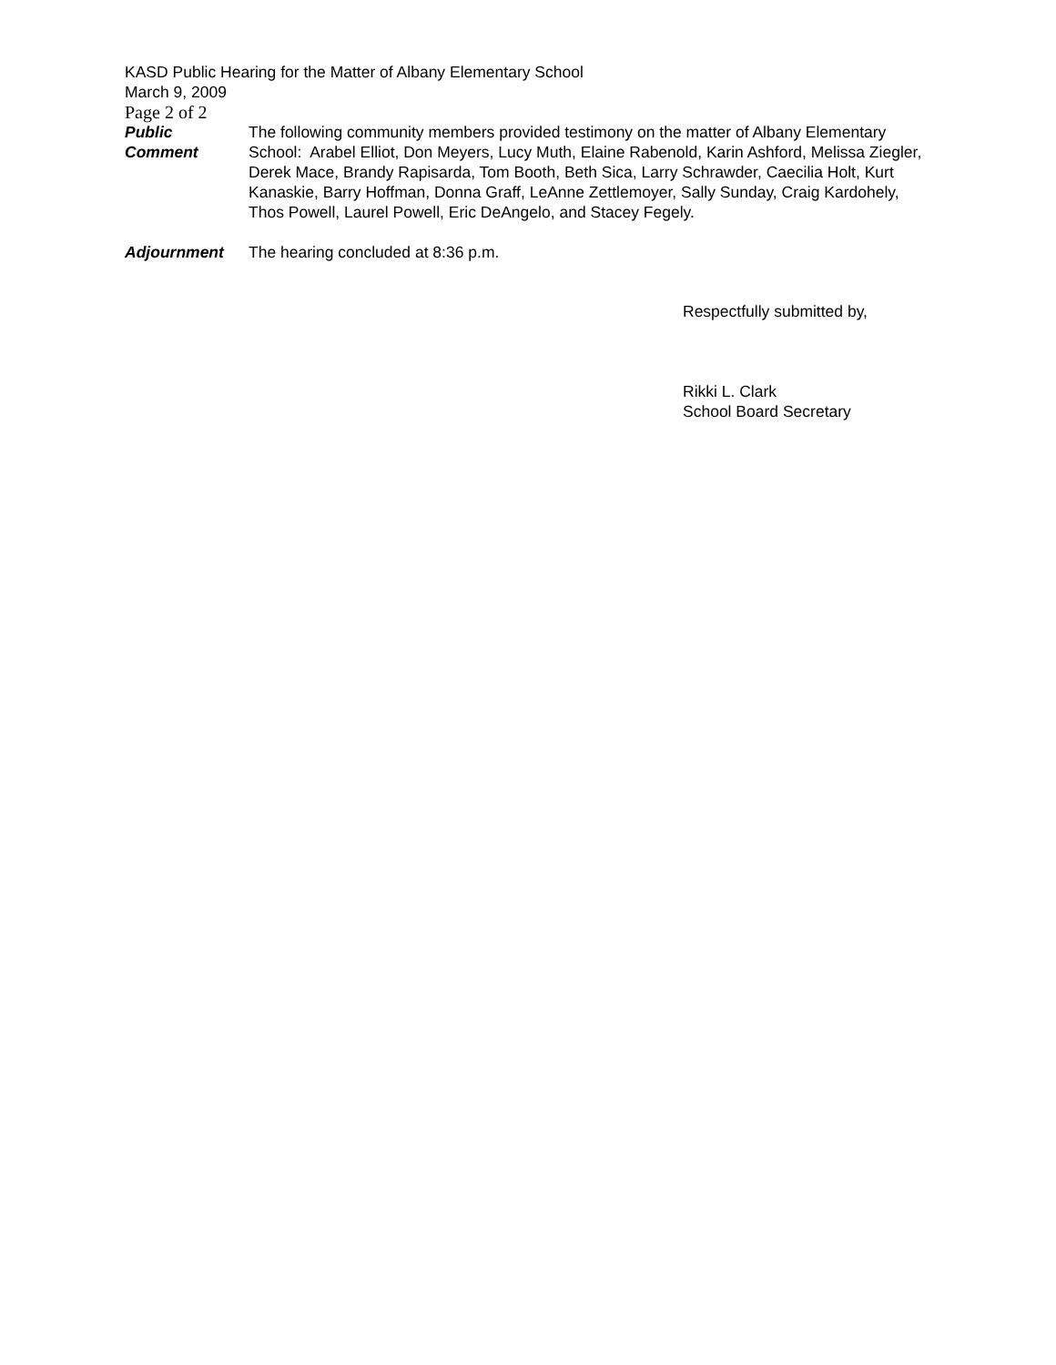KASD Public Hearing for the Matter of Albany Elementary School
March 9, 2009
Page 2 of 2
Public
Comment
The following community members provided testimony on the matter of Albany Elementary School: Arabel Elliot, Don Meyers, Lucy Muth, Elaine Rabenold, Karin Ashford, Melissa Ziegler, Derek Mace, Brandy Rapisarda, Tom Booth, Beth Sica, Larry Schrawder, Caecilia Holt, Kurt Kanaskie, Barry Hoffman, Donna Graff, LeAnne Zettlemoyer, Sally Sunday, Craig Kardohely, Thos Powell, Laurel Powell, Eric DeAngelo, and Stacey Fegely.
Adjournment The hearing concluded at 8:36 p.m.
Respectfully submitted by,
Rikki L. Clark
School Board Secretary